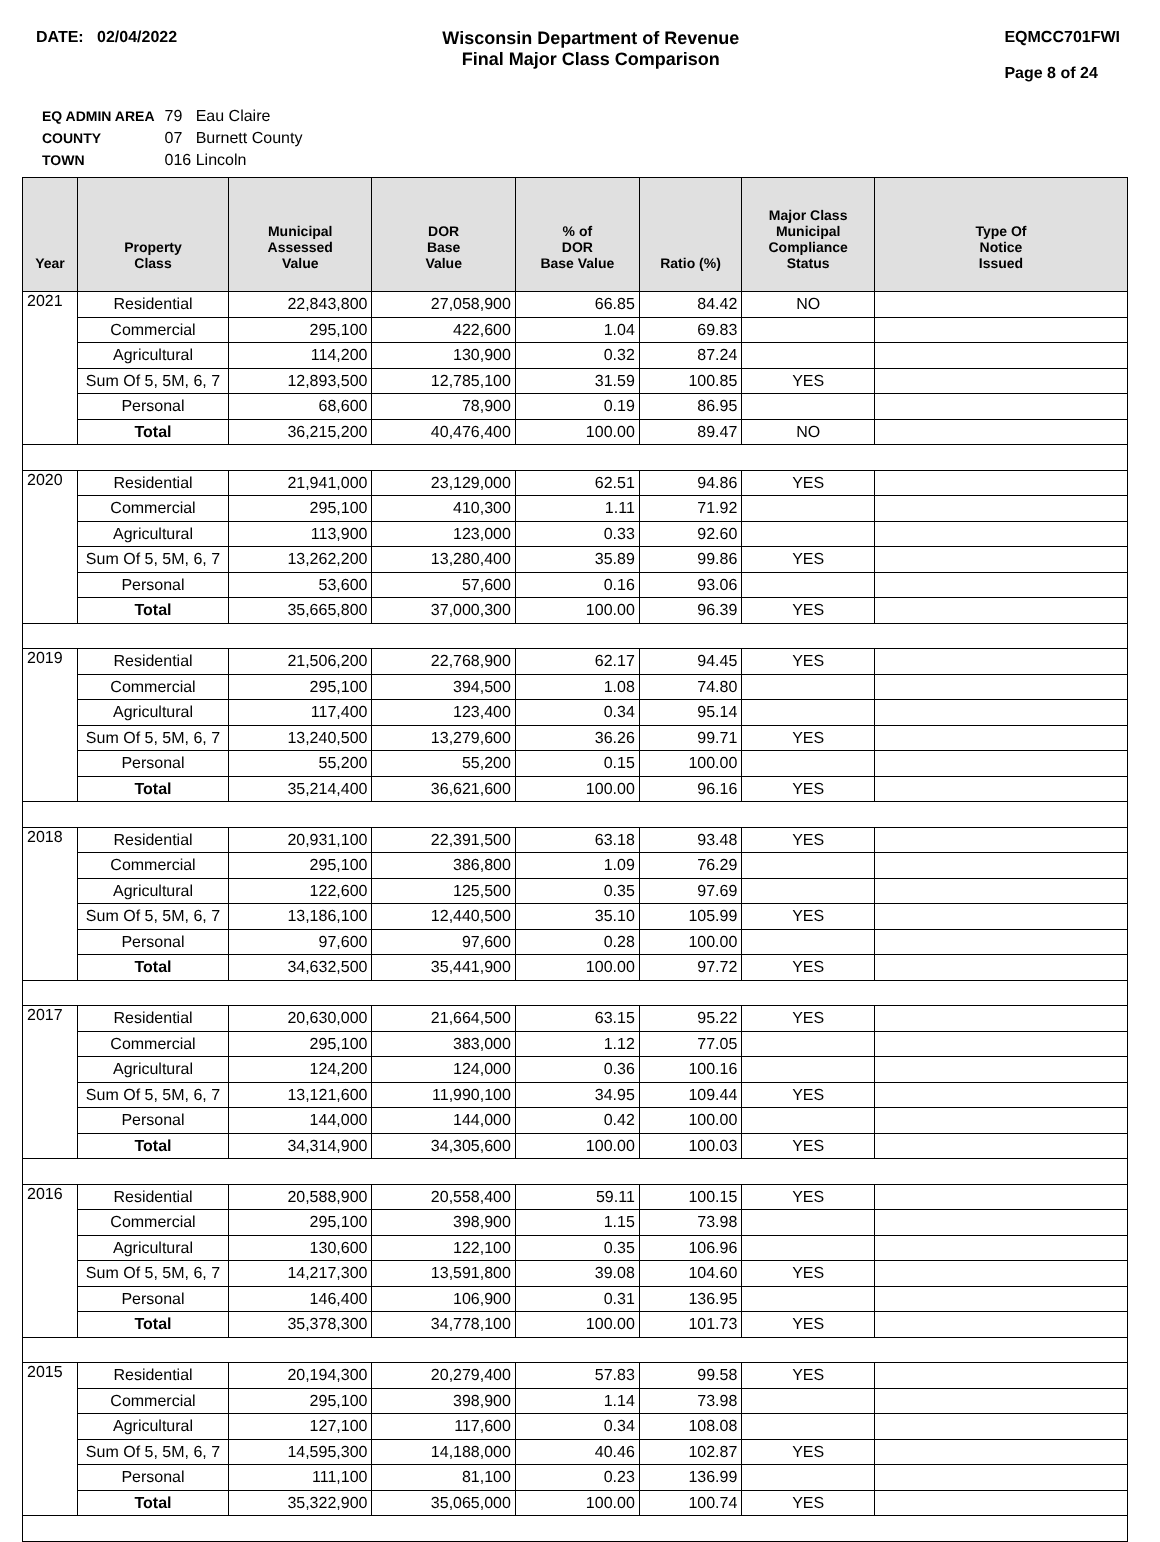DATE: 02/04/2022 Wisconsin Department of Revenue
Final Major Class Comparison
EQMCC701FWI
Page 8 of 24
| EQ ADMIN AREA | 79 Eau Claire |
| COUNTY | 07 Burnett County |
| TOWN | 016 Lincoln |
| Year | Property Class | Municipal Assessed Value | DOR Base Value | % of DOR Base Value | Ratio (%) | Major Class Municipal Compliance Status | Type Of Notice Issued |
| --- | --- | --- | --- | --- | --- | --- | --- |
| 2021 | Residential | 22,843,800 | 27,058,900 | 66.85 | 84.42 | NO | |
| | Commercial | 295,100 | 422,600 | 1.04 | 69.83 | | |
| | Agricultural | 114,200 | 130,900 | 0.32 | 87.24 | | |
| | Sum Of 5, 5M, 6, 7 | 12,893,500 | 12,785,100 | 31.59 | 100.85 | YES | |
| | Personal | 68,600 | 78,900 | 0.19 | 86.95 | | |
| | Total | 36,215,200 | 40,476,400 | 100.00 | 89.47 | NO | |
| 2020 | Residential | 21,941,000 | 23,129,000 | 62.51 | 94.86 | YES | |
| | Commercial | 295,100 | 410,300 | 1.11 | 71.92 | | |
| | Agricultural | 113,900 | 123,000 | 0.33 | 92.60 | | |
| | Sum Of 5, 5M, 6, 7 | 13,262,200 | 13,280,400 | 35.89 | 99.86 | YES | |
| | Personal | 53,600 | 57,600 | 0.16 | 93.06 | | |
| | Total | 35,665,800 | 37,000,300 | 100.00 | 96.39 | YES | |
| 2019 | Residential | 21,506,200 | 22,768,900 | 62.17 | 94.45 | YES | |
| | Commercial | 295,100 | 394,500 | 1.08 | 74.80 | | |
| | Agricultural | 117,400 | 123,400 | 0.34 | 95.14 | | |
| | Sum Of 5, 5M, 6, 7 | 13,240,500 | 13,279,600 | 36.26 | 99.71 | YES | |
| | Personal | 55,200 | 55,200 | 0.15 | 100.00 | | |
| | Total | 35,214,400 | 36,621,600 | 100.00 | 96.16 | YES | |
| 2018 | Residential | 20,931,100 | 22,391,500 | 63.18 | 93.48 | YES | |
| | Commercial | 295,100 | 386,800 | 1.09 | 76.29 | | |
| | Agricultural | 122,600 | 125,500 | 0.35 | 97.69 | | |
| | Sum Of 5, 5M, 6, 7 | 13,186,100 | 12,440,500 | 35.10 | 105.99 | YES | |
| | Personal | 97,600 | 97,600 | 0.28 | 100.00 | | |
| | Total | 34,632,500 | 35,441,900 | 100.00 | 97.72 | YES | |
| 2017 | Residential | 20,630,000 | 21,664,500 | 63.15 | 95.22 | YES | |
| | Commercial | 295,100 | 383,000 | 1.12 | 77.05 | | |
| | Agricultural | 124,200 | 124,000 | 0.36 | 100.16 | | |
| | Sum Of 5, 5M, 6, 7 | 13,121,600 | 11,990,100 | 34.95 | 109.44 | YES | |
| | Personal | 144,000 | 144,000 | 0.42 | 100.00 | | |
| | Total | 34,314,900 | 34,305,600 | 100.00 | 100.03 | YES | |
| 2016 | Residential | 20,588,900 | 20,558,400 | 59.11 | 100.15 | YES | |
| | Commercial | 295,100 | 398,900 | 1.15 | 73.98 | | |
| | Agricultural | 130,600 | 122,100 | 0.35 | 106.96 | | |
| | Sum Of 5, 5M, 6, 7 | 14,217,300 | 13,591,800 | 39.08 | 104.60 | YES | |
| | Personal | 146,400 | 106,900 | 0.31 | 136.95 | | |
| | Total | 35,378,300 | 34,778,100 | 100.00 | 101.73 | YES | |
| 2015 | Residential | 20,194,300 | 20,279,400 | 57.83 | 99.58 | YES | |
| | Commercial | 295,100 | 398,900 | 1.14 | 73.98 | | |
| | Agricultural | 127,100 | 117,600 | 0.34 | 108.08 | | |
| | Sum Of 5, 5M, 6, 7 | 14,595,300 | 14,188,000 | 40.46 | 102.87 | YES | |
| | Personal | 111,100 | 81,100 | 0.23 | 136.99 | | |
| | Total | 35,322,900 | 35,065,000 | 100.00 | 100.74 | YES | |